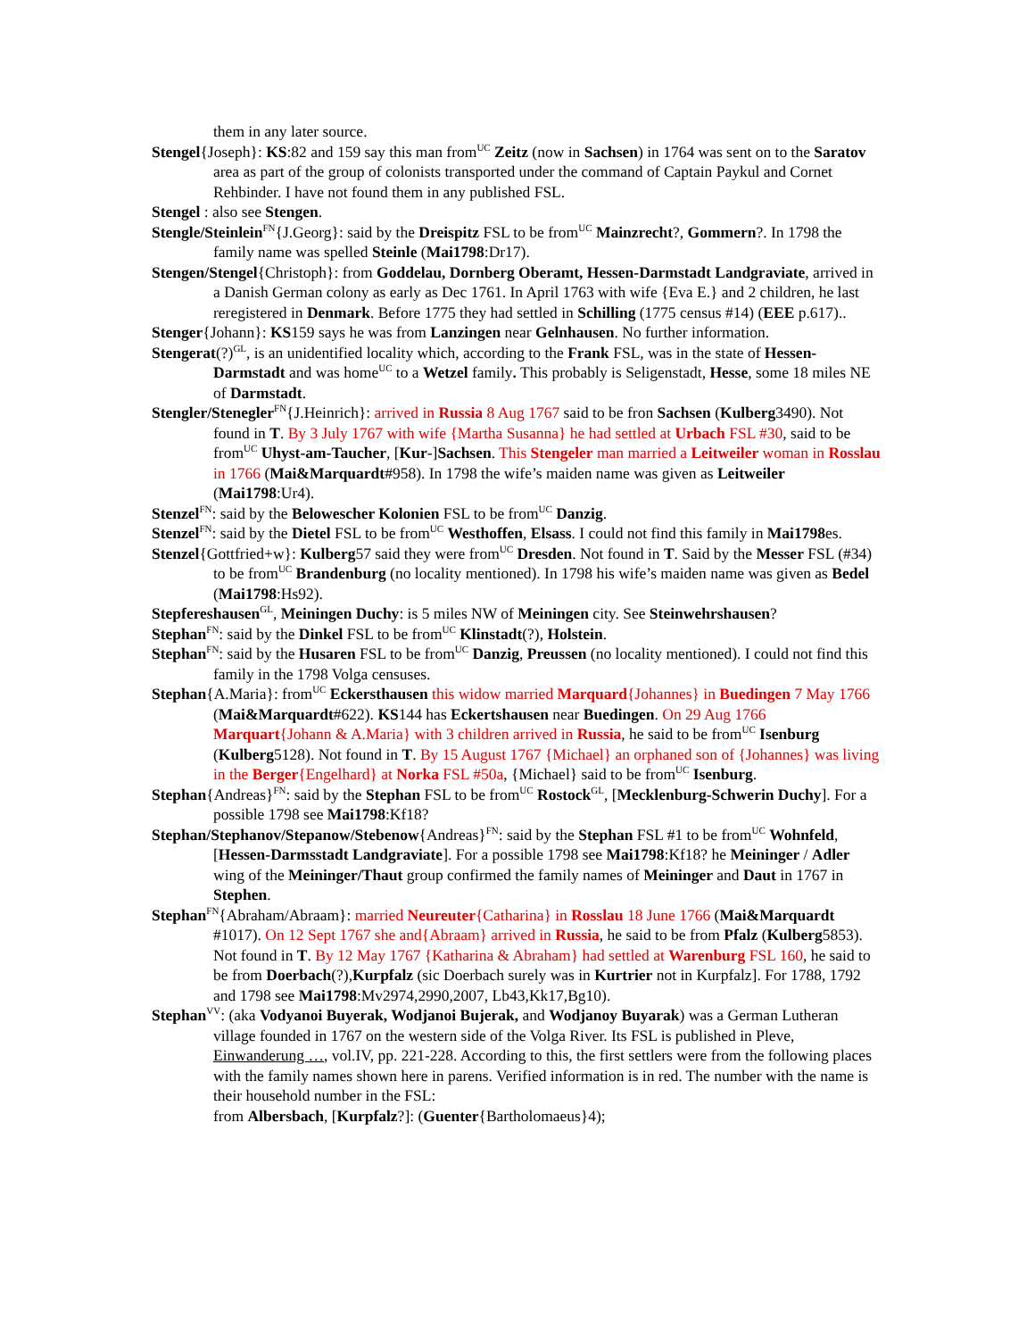them in any later source.
Stengel{Joseph}: KS:82 and 159 say this man from<sup>UC</sup> Zeitz (now in Sachsen) in 1764 was sent on to the Saratov area as part of the group of colonists transported under the command of Captain Paykul and Cornet Rehbinder. I have not found them in any published FSL.
Stengel : also see Stengen.
Stengle/Steinlein<sup>FN</sup>{J.Georg}: said by the Dreispitz FSL to be from<sup>UC</sup> Mainzrecht?, Gommern?. In 1798 the family name was spelled Steinle (Mai1798:Dr17).
Stengen/Stengel{Christoph}: from Goddelau, Dornberg Oberamt, Hessen-Darmstadt Landgraviate, arrived in a Danish German colony as early as Dec 1761. In April 1763 with wife {Eva E.} and 2 children, he last reregistered in Denmark. Before 1775 they had settled in Schilling (1775 census #14) (EEE p.617)..
Stenger{Johann}: KS159 says he was from Lanzingen near Gelnhausen. No further information.
Stengerat(?)<sup>GL</sup>, is an unidentified locality which, according to the Frank FSL, was in the state of Hessen-Darmstadt and was home<sup>UC</sup> to a Wetzel family. This probably is Seligenstadt, Hesse, some 18 miles NE of Darmstadt.
Stengler/Stenegler<sup>FN</sup>{J.Heinrich}: arrived in Russia 8 Aug 1767 said to be fron Sachsen (Kulberg3490). Not found in T. By 3 July 1767 with wife {Martha Susanna} he had settled at Urbach FSL #30, said to be from<sup>UC</sup> Uhyst-am-Taucher, [Kur-]Sachsen. This Stengeler man married a Leitweiler woman in Rosslau in 1766 (Mai&Marquardt#958). In 1798 the wife’s maiden name was given as Leitweiler (Mai1798:Ur4).
Stenzel<sup>FN</sup>: said by the Belowescher Kolonien FSL to be from<sup>UC</sup> Danzig.
Stenzel<sup>FN</sup>: said by the Dietel FSL to be from<sup>UC</sup> Westhoffen, Elsass. I could not find this family in Mai1798es.
Stenzel{Gottfried+w}: Kulberg57 said they were from<sup>UC</sup> Dresden. Not found in T. Said by the Messer FSL (#34) to be from<sup>UC</sup> Brandenburg (no locality mentioned). In 1798 his wife’s maiden name was given as Bedel (Mai1798:Hs92).
Stepfereshausen<sup>GL</sup>, Meiningen Duchy: is 5 miles NW of Meiningen city. See Steinwehrshausen?
Stephan<sup>FN</sup>: said by the Dinkel FSL to be from<sup>UC</sup> Klinstadt(?), Holstein.
Stephan<sup>FN</sup>: said by the Husaren FSL to be from<sup>UC</sup> Danzig, Preussen (no locality mentioned). I could not find this family in the 1798 Volga censuses.
Stephan{A.Maria}: from<sup>UC</sup> Eckersthausen this widow married Marquard{Johannes} in Buedingen 7 May 1766 (Mai&Marquardt#622). KS144 has Eckertshausen near Buedingen. On 29 Aug 1766 Marquart{Johann & A.Maria} with 3 children arrived in Russia, he said to be from<sup>UC</sup> Isenburg (Kulberg5128). Not found in T. By 15 August 1767 {Michael} an orphaned son of {Johannes} was living in the Berger{Engelhard} at Norka FSL #50a, {Michael} said to be from<sup>UC</sup> Isenburg.
Stephan{Andreas}<sup>FN</sup>: said by the Stephan FSL to be from<sup>UC</sup> Rostock<sup>GL</sup>, [Mecklenburg-Schwerin Duchy]. For a possible 1798 see Mai1798:Kf18?
Stephan/Stephanov/Stepanow/Stebenow{Andreas}<sup>FN</sup>: said by the Stephan FSL #1 to be from<sup>UC</sup> Wohnfeld, [Hessen-Darmsstadt Landgraviate]. For a possible 1798 see Mai1798:Kf18? he Meininger / Adler wing of the Meininger/Thaut group confirmed the family names of Meininger and Daut in 1767 in Stephen.
Stephan<sup>FN</sup>{Abraham/Abraam}: married Neureuter{Catharina} in Rosslau 18 June 1766 (Mai&Marquardt #1017). On 12 Sept 1767 she and{Abraam} arrived in Russia, he said to be from Pfalz (Kulberg5853). Not found in T. By 12 May 1767 {Katharina & Abraham} had settled at Warenburg FSL 160, he said to be from Doerbach(?),Kurpfalz (sic Doerbach surely was in Kurtrier not in Kurpfalz]. For 1788, 1792 and 1798 see Mai1798:Mv2974,2990,2007, Lb43,Kk17,Bg10).
Stephan<sup>VV</sup>: (aka Vodyanoi Buyerak, Wodjanoi Bujerak, and Wodjanoy Buyarak) was a German Lutheran village founded in 1767 on the western side of the Volga River. Its FSL is published in Pleve, Einwanderung …, vol.IV, pp. 221-228. According to this, the first settlers were from the following places with the family names shown here in parens. Verified information is in red. The number with the name is their household number in the FSL:
from Albersbach, [Kurpfalz?]: (Guenter{Bartholomaeus}4);